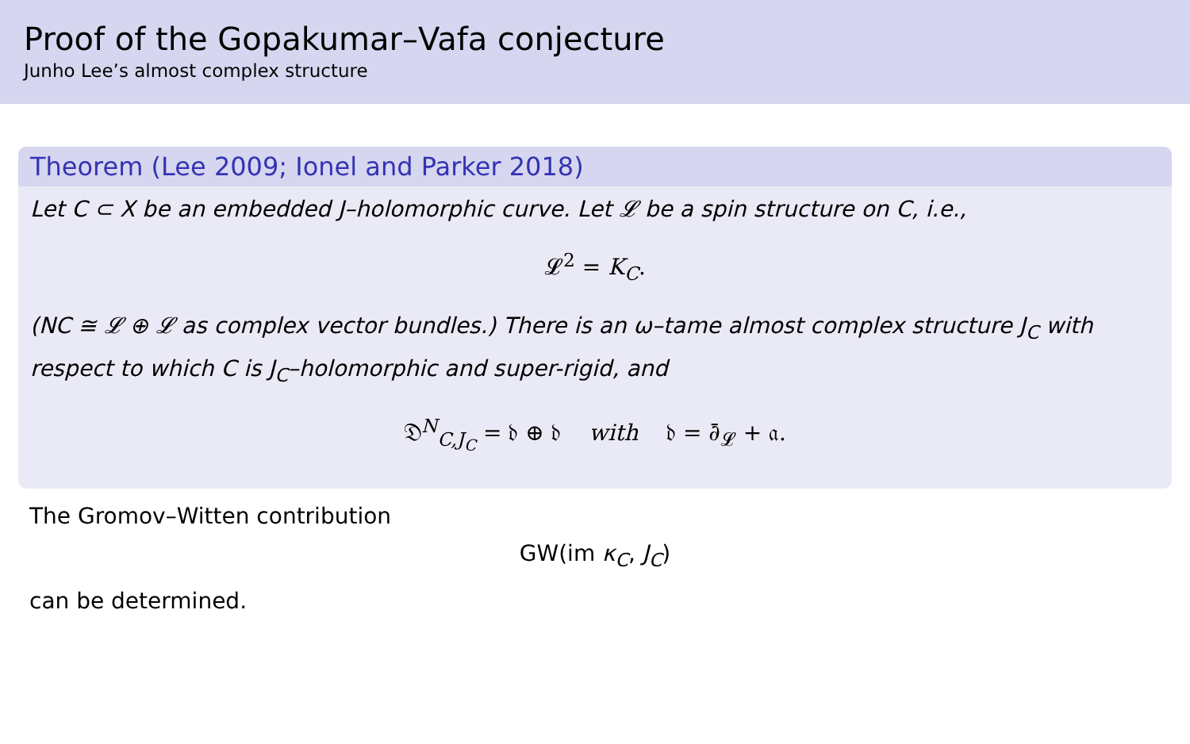Proof of the Gopakumar–Vafa conjecture
Junho Lee’s almost complex structure
Theorem (Lee 2009; Ionel and Parker 2018)
Let C ⊂ X be an embedded J–holomorphic curve. Let 𝓛 be a spin structure on C, i.e.,
𝓛<sup>2</sup> = K<sub>C</sub>.
(NC ≅ 𝓛 ⊕ 𝓛 as complex vector bundles.) There is an ω–tame almost complex structure J<sub>C</sub> with respect to which C is J<sub>C</sub>–holomorphic and super-rigid, and
𝔇<sup>N</sup><sub>C,J<sub>C</sub></sub> = 𝔡 ⊕ 𝔡 with 𝔡 = ∂̄<sub>𝓛</sub> + 𝔞.
The Gromov–Witten contribution
GW(im κ<sub>C</sub>, J<sub>C</sub>)
can be determined.